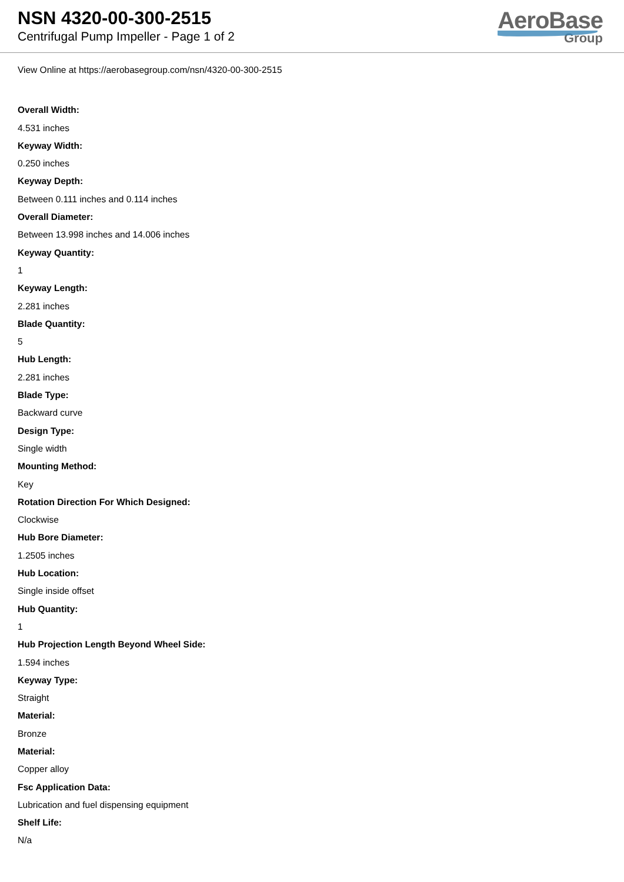NSN 4320-00-300-2515
Centrifugal Pump Impeller - Page 1 of 2
AeroBase
Group
View Online at https://aerobasegroup.com/nsn/4320-00-300-2515
Overall Width:
4.531 inches
Keyway Width:
0.250 inches
Keyway Depth:
Between 0.111 inches and 0.114 inches
Overall Diameter:
Between 13.998 inches and 14.006 inches
Keyway Quantity:
1
Keyway Length:
2.281 inches
Blade Quantity:
5
Hub Length:
2.281 inches
Blade Type:
Backward curve
Design Type:
Single width
Mounting Method:
Key
Rotation Direction For Which Designed:
Clockwise
Hub Bore Diameter:
1.2505 inches
Hub Location:
Single inside offset
Hub Quantity:
1
Hub Projection Length Beyond Wheel Side:
1.594 inches
Keyway Type:
Straight
Material:
Bronze
Material:
Copper alloy
Fsc Application Data:
Lubrication and fuel dispensing equipment
Shelf Life:
N/a